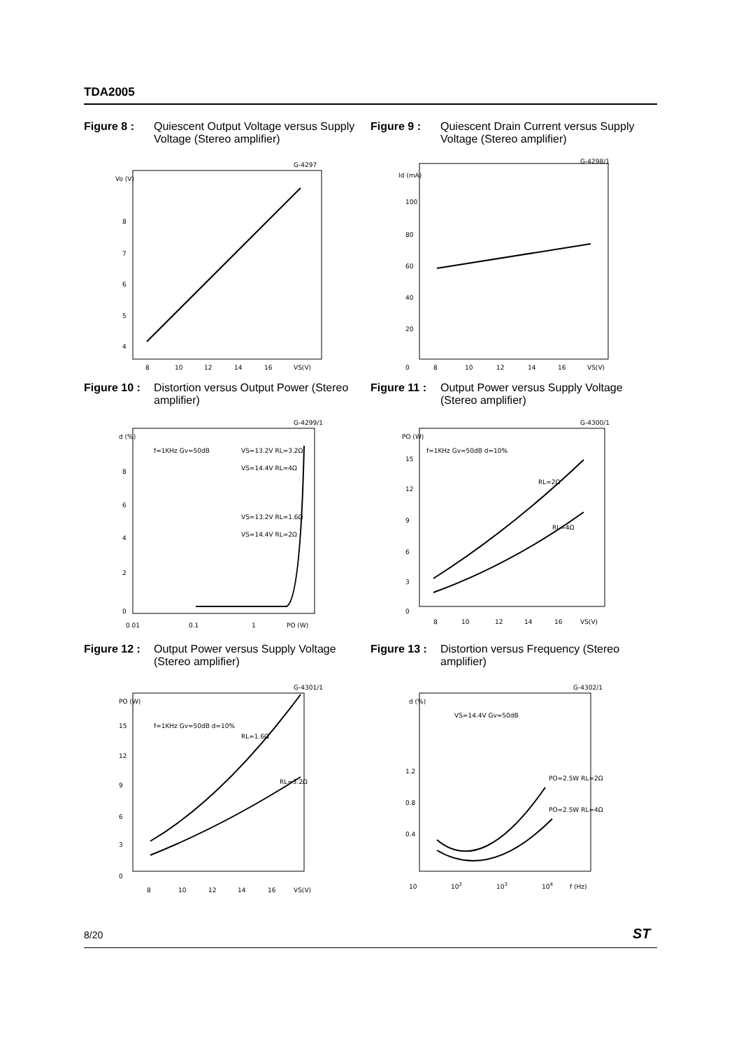TDA2005
Figure 8 : Quiescent Output Voltage versus Supply Voltage (Stereo amplifier)
Vo (V)
8
7
6
5
4
8
10
12
14
16
VS(V)
G-4297
Figure 9 : Quiescent Drain Current versus Supply Voltage (Stereo amplifier)
Id (mA)
100
80
60
40
20
0
8
10
12
14
16
VS(V)
G-4298/1
Figure 10 : Distortion versus Output Power (Stereo amplifier)
d (%)
f=1KHz Gv=50dB
VS=13.2V RL=3.2Ω
VS=14.4V RL=4Ω
VS=13.2V RL=1.6Ω
VS=14.4V RL=2Ω
8
6
4
2
0
0.01
0.1
1
PO (W)
G-4299/1
Figure 11 : Output Power versus Supply Voltage (Stereo amplifier)
PO (W)
f=1KHz Gv=50dB d=10%
RL=2Ω
RL=4Ω
15
12
9
6
3
0
8
10
12
14
16
VS(V)
G-4300/1
Figure 12 : Output Power versus Supply Voltage (Stereo amplifier)
PO (W)
f=1KHz Gv=50dB d=10%
RL=1.6Ω
RL=3.2Ω
15
12
9
6
3
0
8
10
12
14
16
VS(V)
G-4301/1
Figure 13 : Distortion versus Frequency (Stereo amplifier)
d (%)
VS=14.4V Gv=50dB
PO=2.5W RL=2Ω
PO=2.5W RL=4Ω
1.2
0.8
0.4
10
102
103
104
f (Hz)
G-4302/1
8/20 ST